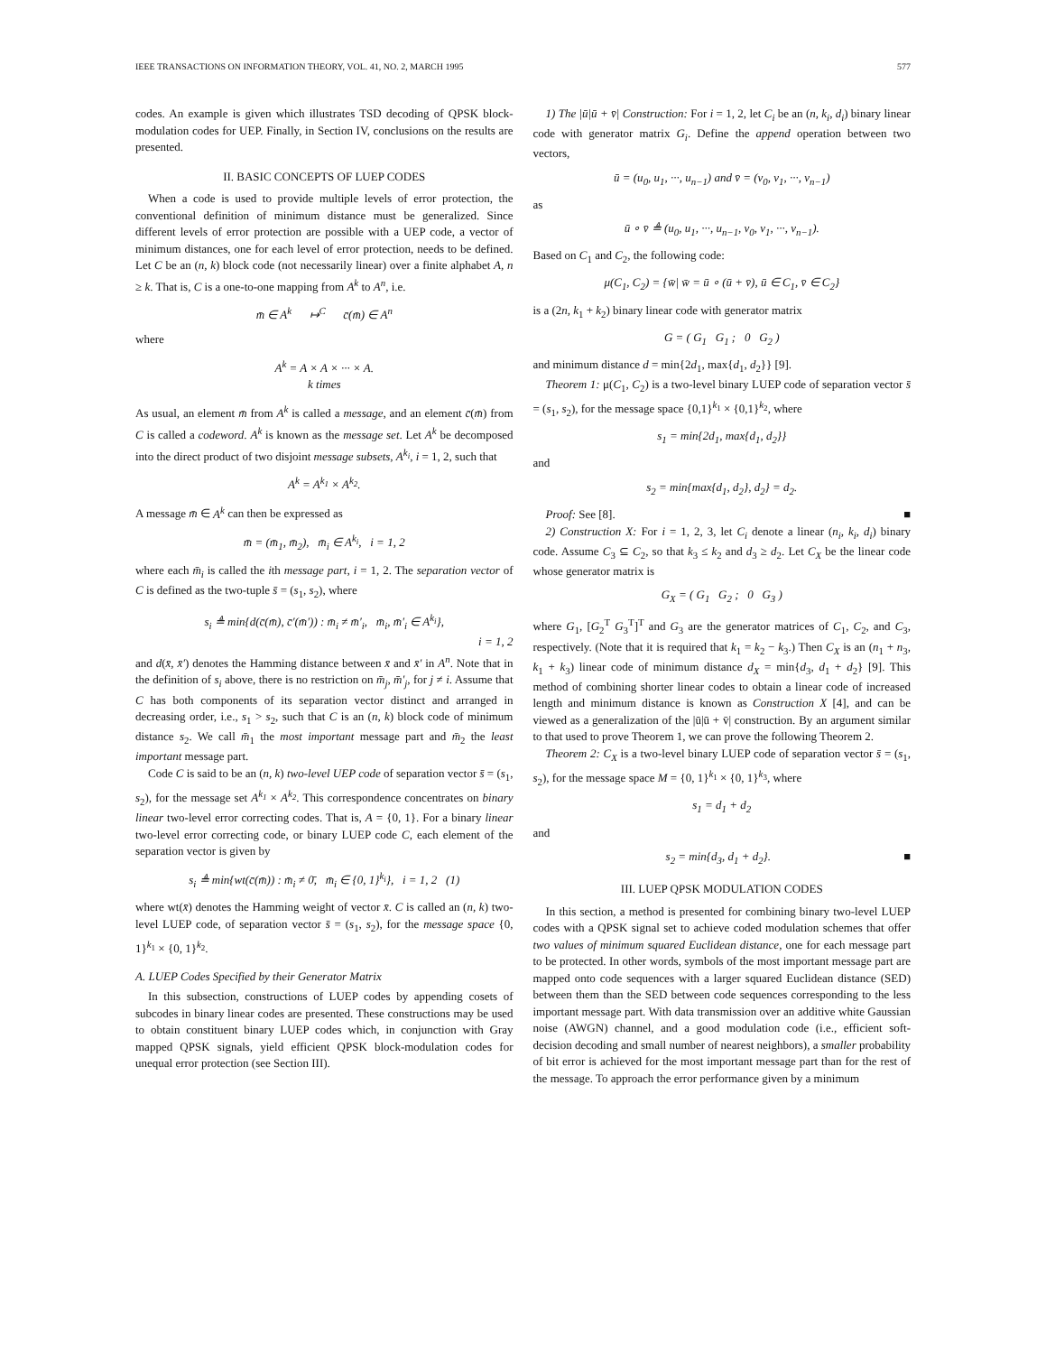IEEE TRANSACTIONS ON INFORMATION THEORY, VOL. 41, NO. 2, MARCH 1995 577
codes. An example is given which illustrates TSD decoding of QPSK block-modulation codes for UEP. Finally, in Section IV, conclusions on the results are presented.
II. BASIC CONCEPTS OF LUEP CODES
When a code is used to provide multiple levels of error protection, the conventional definition of minimum distance must be generalized. Since different levels of error protection are possible with a UEP code, a vector of minimum distances, one for each level of error protection, needs to be defined. Let C be an (n, k) block code (not necessarily linear) over a finite alphabet A, n ≥ k. That is, C is a one-to-one mapping from A<sup>k</sup> to A<sup>n</sup>, i.e.
m̄ ∈ A<sup>k</sup> ↦<sup>C</sup> c̄(m̄) ∈ A<sup>n</sup>
where
A<sup>k</sup> = A × A × ··· × A.
k times
As usual, an element m̄ from A<sup>k</sup> is called a message, and an element c̄(m̄) from C is called a codeword. A<sup>k</sup> is known as the message set. Let A<sup>k</sup> be decomposed into the direct product of two disjoint message subsets, A<sup>k<sub>i</sub></sup>, i = 1, 2, such that
A<sup>k</sup> = A<sup>k<sub>1</sub></sup> × A<sup>k<sub>2</sub></sup>.
A message m̄ ∈ A<sup>k</sup> can then be expressed as
m̄ = (m̄<sub>1</sub>, m̄<sub>2</sub>), m̄<sub>i</sub> ∈ A<sup>k<sub>i</sub></sup>, i = 1, 2
where each m̄<sub>i</sub> is called the ith message part, i = 1, 2. The separation vector of C is defined as the two-tuple s̄ = (s<sub>1</sub>, s<sub>2</sub>), where
s<sub>i</sub> ≜ min{d(c̄(m̄), c̄′(m̄′)) : m̄<sub>i</sub> ≠ m̄′<sub>i</sub>, m̄<sub>i</sub>, m̄′<sub>i</sub> ∈ A<sup>k<sub>i</sub></sup>},
i = 1, 2
and d(x̄, x̄′) denotes the Hamming distance between x̄ and x̄′ in A<sup>n</sup>. Note that in the definition of s<sub>i</sub> above, there is no restriction on m̄<sub>j</sub>, m̄′<sub>j</sub>, for j ≠ i. Assume that C has both components of its separation vector distinct and arranged in decreasing order, i.e., s<sub>1</sub> > s<sub>2</sub>, such that C is an (n, k) block code of minimum distance s<sub>2</sub>. We call m̄<sub>1</sub> the most important message part and m̄<sub>2</sub> the least important message part.
Code C is said to be an (n, k) two-level UEP code of separation vector s̄ = (s<sub>1</sub>, s<sub>2</sub>), for the message set A<sup>k<sub>1</sub></sup> × A<sup>k<sub>2</sub></sup>. This correspondence concentrates on binary linear two-level error correcting codes. That is, A = {0, 1}. For a binary linear two-level error correcting code, or binary LUEP code C, each element of the separation vector is given by
s<sub>i</sub> ≜ min{wt(c̄(m̄)) : m̄<sub>i</sub> ≠ 0̄, m̄<sub>i</sub> ∈ {0, 1}<sup>k<sub>i</sub></sup>}, i = 1, 2 (1)
where wt(x̄) denotes the Hamming weight of vector x̄. C is called an (n, k) two-level LUEP code, of separation vector s̄ = (s<sub>1</sub>, s<sub>2</sub>), for the message space {0, 1}<sup>k<sub>1</sub></sup> × {0, 1}<sup>k<sub>2</sub></sup>.
A. LUEP Codes Specified by their Generator Matrix
In this subsection, constructions of LUEP codes by appending cosets of subcodes in binary linear codes are presented. These constructions may be used to obtain constituent binary LUEP codes which, in conjunction with Gray mapped QPSK signals, yield efficient QPSK block-modulation codes for unequal error protection (see Section III).
1) The |ū|ū + v̄| Construction: For i = 1, 2, let C<sub>i</sub> be an (n, k<sub>i</sub>, d<sub>i</sub>) binary linear code with generator matrix G<sub>i</sub>. Define the append operation between two vectors,
ū = (u<sub>0</sub>, u<sub>1</sub>, ···, u<sub>n−1</sub>) and v̄ = (v<sub>0</sub>, v<sub>1</sub>, ···, v<sub>n−1</sub>)
as
ū ∘ v̄ ≜ (u<sub>0</sub>, u<sub>1</sub>, ···, u<sub>n−1</sub>, v<sub>0</sub>, v<sub>1</sub>, ···, v<sub>n−1</sub>).
Based on C<sub>1</sub> and C<sub>2</sub>, the following code:
μ(C<sub>1</sub>, C<sub>2</sub>) = {w̄| w̄ = ū ∘ (ū + v̄), ū ∈ C<sub>1</sub>, v̄ ∈ C<sub>2</sub>}
is a (2n, k<sub>1</sub> + k<sub>2</sub>) binary linear code with generator matrix
G = ( G<sub>1</sub> G<sub>1</sub> ; 0 G<sub>2</sub> )
and minimum distance d = min{2d<sub>1</sub>, max{d<sub>1</sub>, d<sub>2</sub>}} [9].
Theorem 1: μ(C<sub>1</sub>, C<sub>2</sub>) is a two-level binary LUEP code of separation vector s̄ = (s<sub>1</sub>, s<sub>2</sub>), for the message space {0,1}<sup>k<sub>1</sub></sup> × {0,1}<sup>k<sub>2</sub></sup>, where
s<sub>1</sub> = min{2d<sub>1</sub>, max{d<sub>1</sub>, d<sub>2</sub>}}
and
s<sub>2</sub> = min{max{d<sub>1</sub>, d<sub>2</sub>}, d<sub>2</sub>} = d<sub>2</sub>.
Proof: See [8]. ■
2) Construction X: For i = 1, 2, 3, let C<sub>i</sub> denote a linear (n<sub>i</sub>, k<sub>i</sub>, d<sub>i</sub>) binary code. Assume C<sub>3</sub> ⊆ C<sub>2</sub>, so that k<sub>3</sub> ≤ k<sub>2</sub> and d<sub>3</sub> ≥ d<sub>2</sub>. Let C<sub>X</sub> be the linear code whose generator matrix is
G<sub>X</sub> = ( G<sub>1</sub> G<sub>2</sub> ; 0 G<sub>3</sub> )
where G<sub>1</sub>, [G<sub>2</sub><sup>T</sup> G<sub>3</sub><sup>T</sup>]<sup>T</sup> and G<sub>3</sub> are the generator matrices of C<sub>1</sub>, C<sub>2</sub>, and C<sub>3</sub>, respectively. (Note that it is required that k<sub>1</sub> = k<sub>2</sub> − k<sub>3</sub>.) Then C<sub>X</sub> is an (n<sub>1</sub> + n<sub>3</sub>, k<sub>1</sub> + k<sub>3</sub>) linear code of minimum distance d<sub>X</sub> = min{d<sub>3</sub>, d<sub>1</sub> + d<sub>2</sub>} [9]. This method of combining shorter linear codes to obtain a linear code of increased length and minimum distance is known as Construction X [4], and can be viewed as a generalization of the |ū|ū + v̄| construction. By an argument similar to that used to prove Theorem 1, we can prove the following Theorem 2.
Theorem 2: C<sub>X</sub> is a two-level binary LUEP code of separation vector s̄ = (s<sub>1</sub>, s<sub>2</sub>), for the message space M = {0, 1}<sup>k<sub>1</sub></sup> × {0, 1}<sup>k<sub>3</sub></sup>, where
s<sub>1</sub> = d<sub>1</sub> + d<sub>2</sub>
and
s<sub>2</sub> = min{d<sub>3</sub>, d<sub>1</sub> + d<sub>2</sub>}. ■
III. LUEP QPSK MODULATION CODES
In this section, a method is presented for combining binary two-level LUEP codes with a QPSK signal set to achieve coded modulation schemes that offer two values of minimum squared Euclidean distance, one for each message part to be protected. In other words, symbols of the most important message part are mapped onto code sequences with a larger squared Euclidean distance (SED) between them than the SED between code sequences corresponding to the less important message part. With data transmission over an additive white Gaussian noise (AWGN) channel, and a good modulation code (i.e., efficient soft-decision decoding and small number of nearest neighbors), a smaller probability of bit error is achieved for the most important message part than for the rest of the message. To approach the error performance given by a minimum